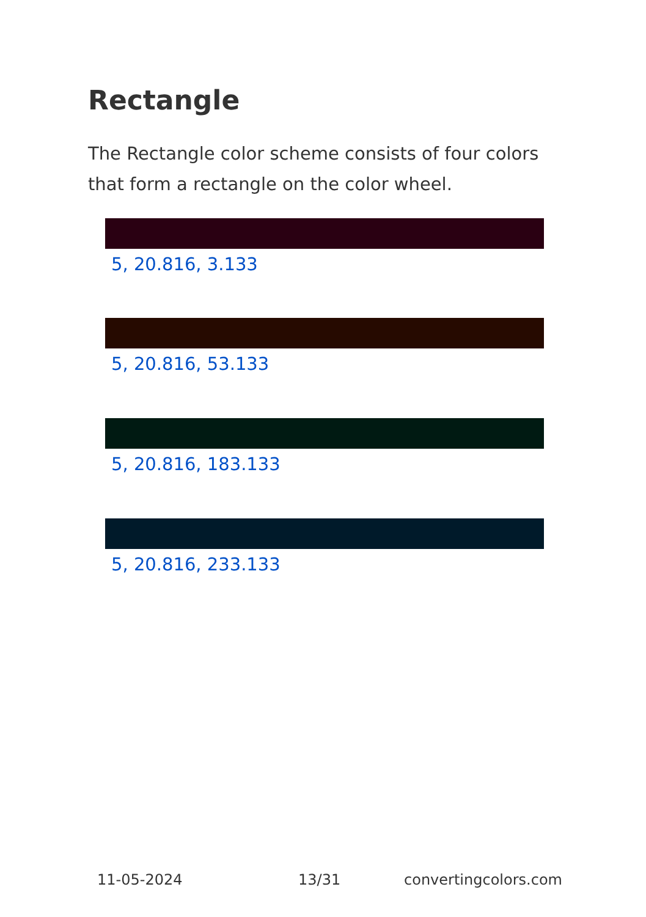Rectangle
The Rectangle color scheme consists of four colors that form a rectangle on the color wheel.
5, 20.816, 3.133
5, 20.816, 53.133
5, 20.816, 183.133
5, 20.816, 233.133
11-05-2024 13/31 convertingcolors.com